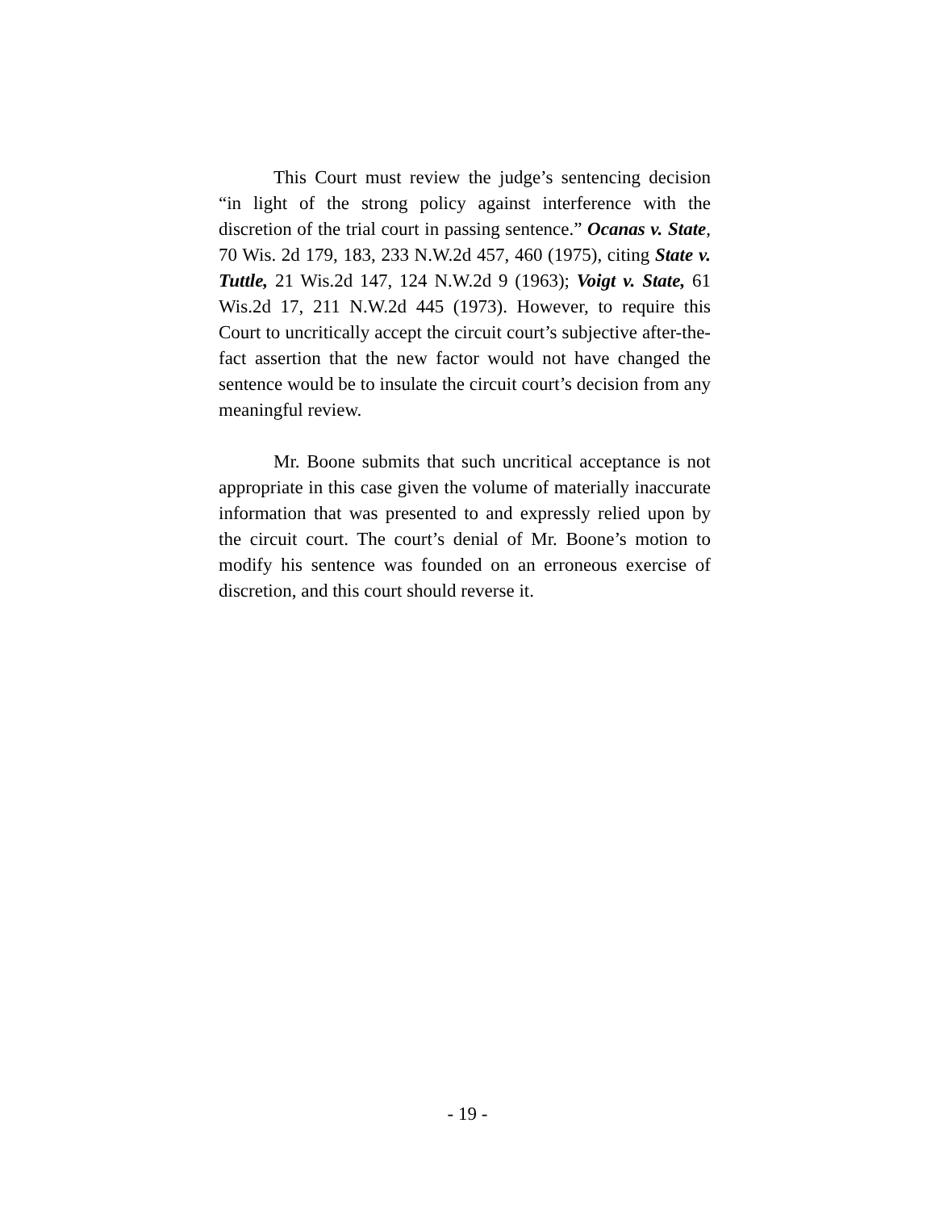This Court must review the judge’s sentencing decision “in light of the strong policy against interference with the discretion of the trial court in passing sentence.” Ocanas v. State, 70 Wis. 2d 179, 183, 233 N.W.2d 457, 460 (1975), citing State v. Tuttle, 21 Wis.2d 147, 124 N.W.2d 9 (1963); Voigt v. State, 61 Wis.2d 17, 211 N.W.2d 445 (1973). However, to require this Court to uncritically accept the circuit court’s subjective after-the-fact assertion that the new factor would not have changed the sentence would be to insulate the circuit court’s decision from any meaningful review.
Mr. Boone submits that such uncritical acceptance is not appropriate in this case given the volume of materially inaccurate information that was presented to and expressly relied upon by the circuit court. The court’s denial of Mr. Boone’s motion to modify his sentence was founded on an erroneous exercise of discretion, and this court should reverse it.
- 19 -